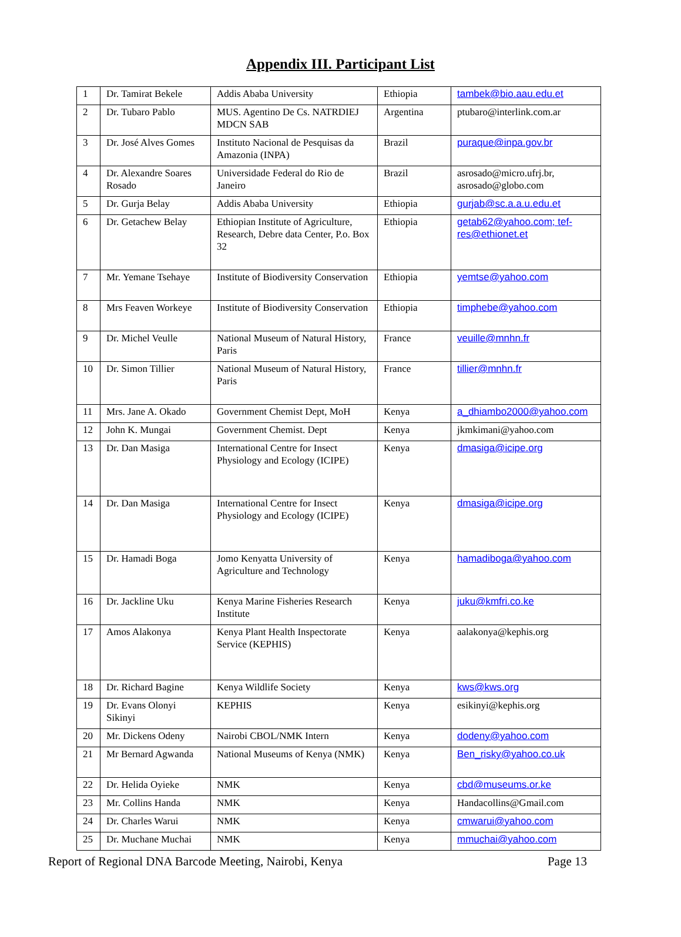Appendix III. Participant List
| 1 | Dr. Tamirat Bekele | Addis Ababa University | Ethiopia | tambek@bio.aau.edu.et |
| 2 | Dr. Tubaro Pablo | MUS. Agentino De Cs. NATRDIEJ MDCN SAB | Argentina | ptubaro@interlink.com.ar |
| 3 | Dr. José Alves Gomes | Instituto Nacional de Pesquisas da Amazonia (INPA) | Brazil | puraque@inpa.gov.br |
| 4 | Dr. Alexandre Soares Rosado | Universidade Federal do Rio de Janeiro | Brazil | asrosado@micro.ufrj.br, asrosado@globo.com |
| 5 | Dr. Gurja Belay | Addis Ababa University | Ethiopia | gurjab@sc.a.a.u.edu.et |
| 6 | Dr. Getachew Belay | Ethiopian Institute of Agriculture, Research, Debre data Center, P.o. Box 32 | Ethiopia | getab62@yahoo.com; tef-res@ethionet.et |
| 7 | Mr. Yemane Tsehaye | Institute of Biodiversity Conservation | Ethiopia | yemtse@yahoo.com |
| 8 | Mrs Feaven Workeye | Institute of Biodiversity Conservation | Ethiopia | timphebe@yahoo.com |
| 9 | Dr. Michel Veulle | National Museum of Natural History, Paris | France | veuille@mnhn.fr |
| 10 | Dr. Simon Tillier | National Museum of Natural History, Paris | France | tillier@mnhn.fr |
| 11 | Mrs. Jane A. Okado | Government Chemist Dept, MoH | Kenya | a_dhiambo2000@yahoo.com |
| 12 | John K. Mungai | Government Chemist. Dept | Kenya | jkmkimani@yahoo.com |
| 13 | Dr. Dan Masiga | International Centre for Insect Physiology and Ecology (ICIPE) | Kenya | dmasiga@icipe.org |
| 14 | Dr. Dan Masiga | International Centre for Insect Physiology and Ecology (ICIPE) | Kenya | dmasiga@icipe.org |
| 15 | Dr. Hamadi Boga | Jomo Kenyatta University of Agriculture and Technology | Kenya | hamadiboga@yahoo.com |
| 16 | Dr. Jackline Uku | Kenya Marine Fisheries Research Institute | Kenya | juku@kmfri.co.ke |
| 17 | Amos Alakonya | Kenya Plant Health Inspectorate Service (KEPHIS) | Kenya | aalakonya@kephis.org |
| 18 | Dr. Richard Bagine | Kenya Wildlife Society | Kenya | kws@kws.org |
| 19 | Dr. Evans Olonyi Sikinyi | KEPHIS | Kenya | esikinyi@kephis.org |
| 20 | Mr. Dickens Odeny | Nairobi CBOL/NMK Intern | Kenya | dodeny@yahoo.com |
| 21 | Mr Bernard Agwanda | National Museums of Kenya (NMK) | Kenya | Ben_risky@yahoo.co.uk |
| 22 | Dr. Helida Oyieke | NMK | Kenya | cbd@museums.or.ke |
| 23 | Mr. Collins Handa | NMK | Kenya | Handacollins@Gmail.com |
| 24 | Dr. Charles Warui | NMK | Kenya | cmwarui@yahoo.com |
| 25 | Dr. Muchane Muchai | NMK | Kenya | mmuchai@yahoo.com |
Report of Regional DNA Barcode Meeting, Nairobi, Kenya Page 13